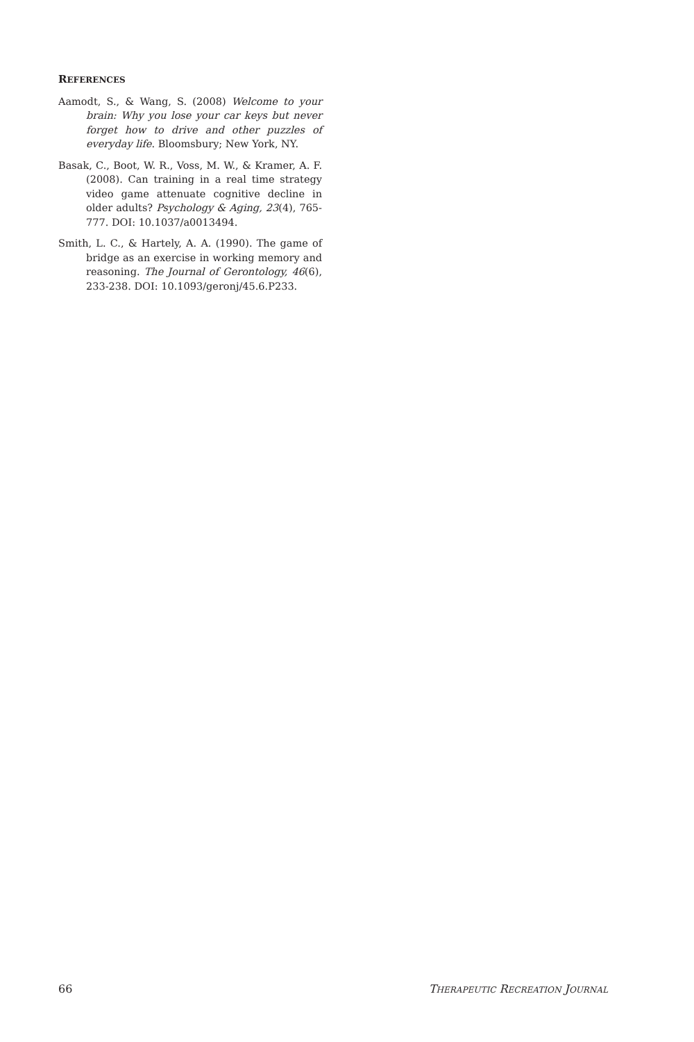REFERENCES
Aamodt, S., & Wang, S. (2008) Welcome to your brain: Why you lose your car keys but never forget how to drive and other puzzles of everyday life. Bloomsbury; New York, NY.
Basak, C., Boot, W. R., Voss, M. W., & Kramer, A. F. (2008). Can training in a real time strategy video game attenuate cognitive decline in older adults? Psychology & Aging, 23(4), 765-777. DOI: 10.1037/a0013494.
Smith, L. C., & Hartely, A. A. (1990). The game of bridge as an exercise in working memory and reasoning. The Journal of Gerontology, 46(6), 233-238. DOI: 10.1093/geronj/45.6.P233.
66 THERAPEUTIC RECREATION JOURNAL